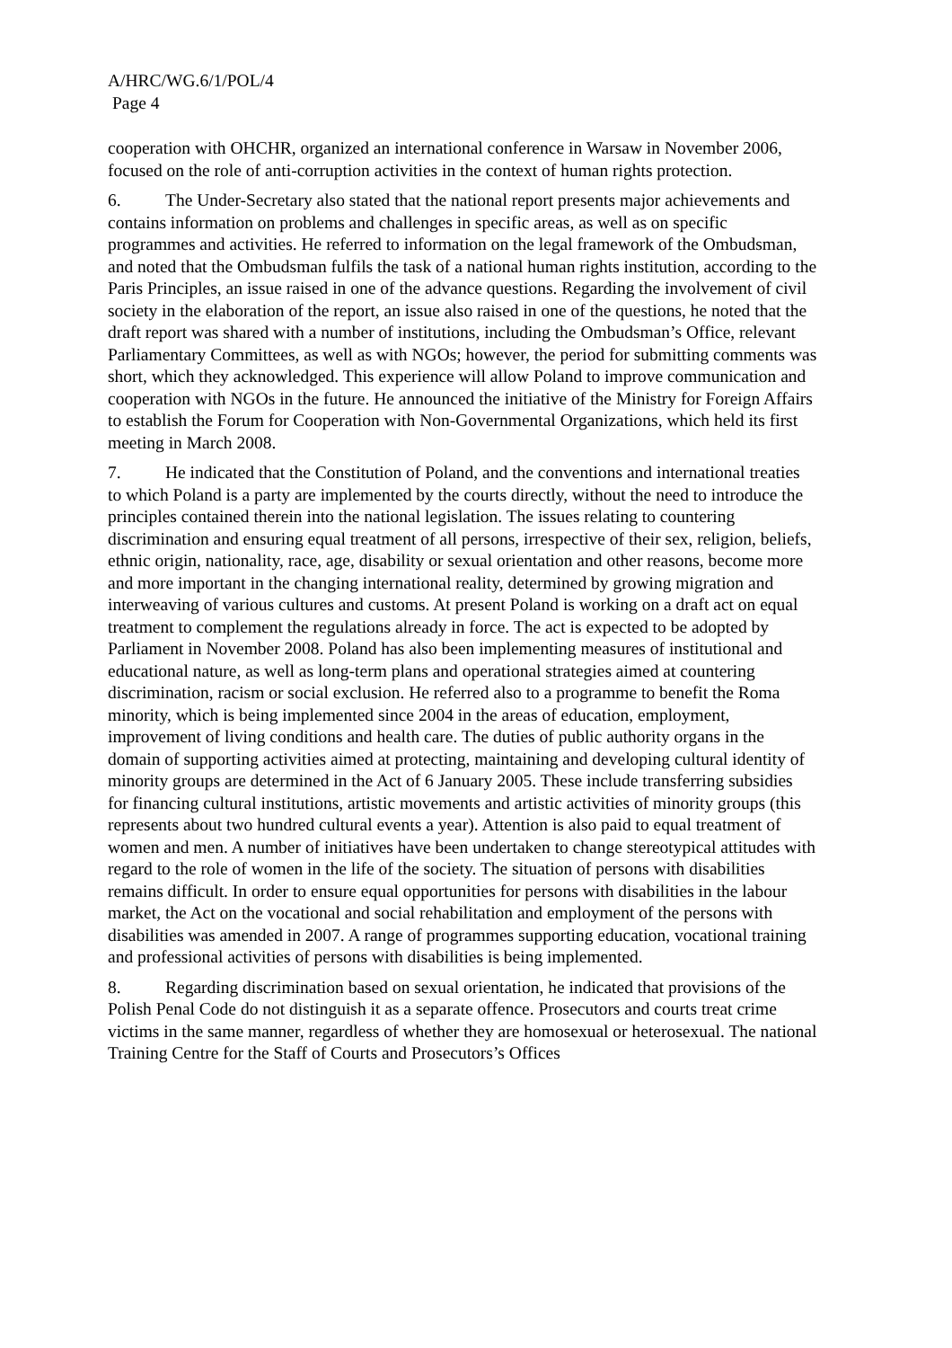A/HRC/WG.6/1/POL/4
Page 4
cooperation with OHCHR, organized an international conference in Warsaw in November 2006, focused on the role of anti-corruption activities in the context of human rights protection.
6. The Under-Secretary also stated that the national report presents major achievements and contains information on problems and challenges in specific areas, as well as on specific programmes and activities. He referred to information on the legal framework of the Ombudsman, and noted that the Ombudsman fulfils the task of a national human rights institution, according to the Paris Principles, an issue raised in one of the advance questions. Regarding the involvement of civil society in the elaboration of the report, an issue also raised in one of the questions, he noted that the draft report was shared with a number of institutions, including the Ombudsman’s Office, relevant Parliamentary Committees, as well as with NGOs; however, the period for submitting comments was short, which they acknowledged. This experience will allow Poland to improve communication and cooperation with NGOs in the future. He announced the initiative of the Ministry for Foreign Affairs to establish the Forum for Cooperation with Non-Governmental Organizations, which held its first meeting in March 2008.
7. He indicated that the Constitution of Poland, and the conventions and international treaties to which Poland is a party are implemented by the courts directly, without the need to introduce the principles contained therein into the national legislation. The issues relating to countering discrimination and ensuring equal treatment of all persons, irrespective of their sex, religion, beliefs, ethnic origin, nationality, race, age, disability or sexual orientation and other reasons, become more and more important in the changing international reality, determined by growing migration and interweaving of various cultures and customs. At present Poland is working on a draft act on equal treatment to complement the regulations already in force. The act is expected to be adopted by Parliament in November 2008. Poland has also been implementing measures of institutional and educational nature, as well as long-term plans and operational strategies aimed at countering discrimination, racism or social exclusion. He referred also to a programme to benefit the Roma minority, which is being implemented since 2004 in the areas of education, employment, improvement of living conditions and health care. The duties of public authority organs in the domain of supporting activities aimed at protecting, maintaining and developing cultural identity of minority groups are determined in the Act of 6 January 2005. These include transferring subsidies for financing cultural institutions, artistic movements and artistic activities of minority groups (this represents about two hundred cultural events a year). Attention is also paid to equal treatment of women and men. A number of initiatives have been undertaken to change stereotypical attitudes with regard to the role of women in the life of the society. The situation of persons with disabilities remains difficult. In order to ensure equal opportunities for persons with disabilities in the labour market, the Act on the vocational and social rehabilitation and employment of the persons with disabilities was amended in 2007. A range of programmes supporting education, vocational training and professional activities of persons with disabilities is being implemented.
8. Regarding discrimination based on sexual orientation, he indicated that provisions of the Polish Penal Code do not distinguish it as a separate offence. Prosecutors and courts treat crime victims in the same manner, regardless of whether they are homosexual or heterosexual. The national Training Centre for the Staff of Courts and Prosecutors’s Offices